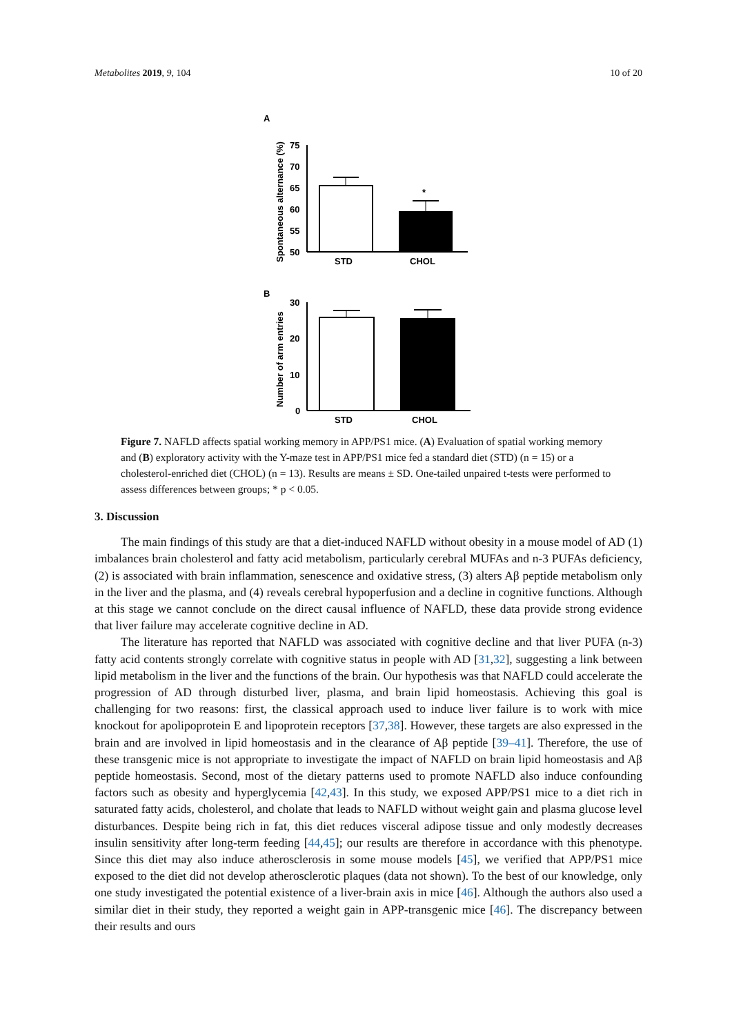Metabolites 2019, 9, 104 10 of 20
A
Spontaneous alternance (%)
75
70
65
60
55
50
*
STD
CHOL
B
Number of arm entries
30
20
10
0
STD
CHOL
Figure 7. NAFLD affects spatial working memory in APP/PS1 mice. (A) Evaluation of spatial working memory and (B) exploratory activity with the Y-maze test in APP/PS1 mice fed a standard diet (STD) (n = 15) or a cholesterol-enriched diet (CHOL) (n = 13). Results are means ± SD. One-tailed unpaired t-tests were performed to assess differences between groups; * p < 0.05.
3. Discussion
The main findings of this study are that a diet-induced NAFLD without obesity in a mouse model of AD (1) imbalances brain cholesterol and fatty acid metabolism, particularly cerebral MUFAs and n-3 PUFAs deficiency, (2) is associated with brain inflammation, senescence and oxidative stress, (3) alters Aβ peptide metabolism only in the liver and the plasma, and (4) reveals cerebral hypoperfusion and a decline in cognitive functions. Although at this stage we cannot conclude on the direct causal influence of NAFLD, these data provide strong evidence that liver failure may accelerate cognitive decline in AD.
The literature has reported that NAFLD was associated with cognitive decline and that liver PUFA (n-3) fatty acid contents strongly correlate with cognitive status in people with AD [31,32], suggesting a link between lipid metabolism in the liver and the functions of the brain. Our hypothesis was that NAFLD could accelerate the progression of AD through disturbed liver, plasma, and brain lipid homeostasis. Achieving this goal is challenging for two reasons: first, the classical approach used to induce liver failure is to work with mice knockout for apolipoprotein E and lipoprotein receptors [37,38]. However, these targets are also expressed in the brain and are involved in lipid homeostasis and in the clearance of Aβ peptide [39–41]. Therefore, the use of these transgenic mice is not appropriate to investigate the impact of NAFLD on brain lipid homeostasis and Aβ peptide homeostasis. Second, most of the dietary patterns used to promote NAFLD also induce confounding factors such as obesity and hyperglycemia [42,43]. In this study, we exposed APP/PS1 mice to a diet rich in saturated fatty acids, cholesterol, and cholate that leads to NAFLD without weight gain and plasma glucose level disturbances. Despite being rich in fat, this diet reduces visceral adipose tissue and only modestly decreases insulin sensitivity after long-term feeding [44,45]; our results are therefore in accordance with this phenotype. Since this diet may also induce atherosclerosis in some mouse models [45], we verified that APP/PS1 mice exposed to the diet did not develop atherosclerotic plaques (data not shown). To the best of our knowledge, only one study investigated the potential existence of a liver-brain axis in mice [46]. Although the authors also used a similar diet in their study, they reported a weight gain in APP-transgenic mice [46]. The discrepancy between their results and ours